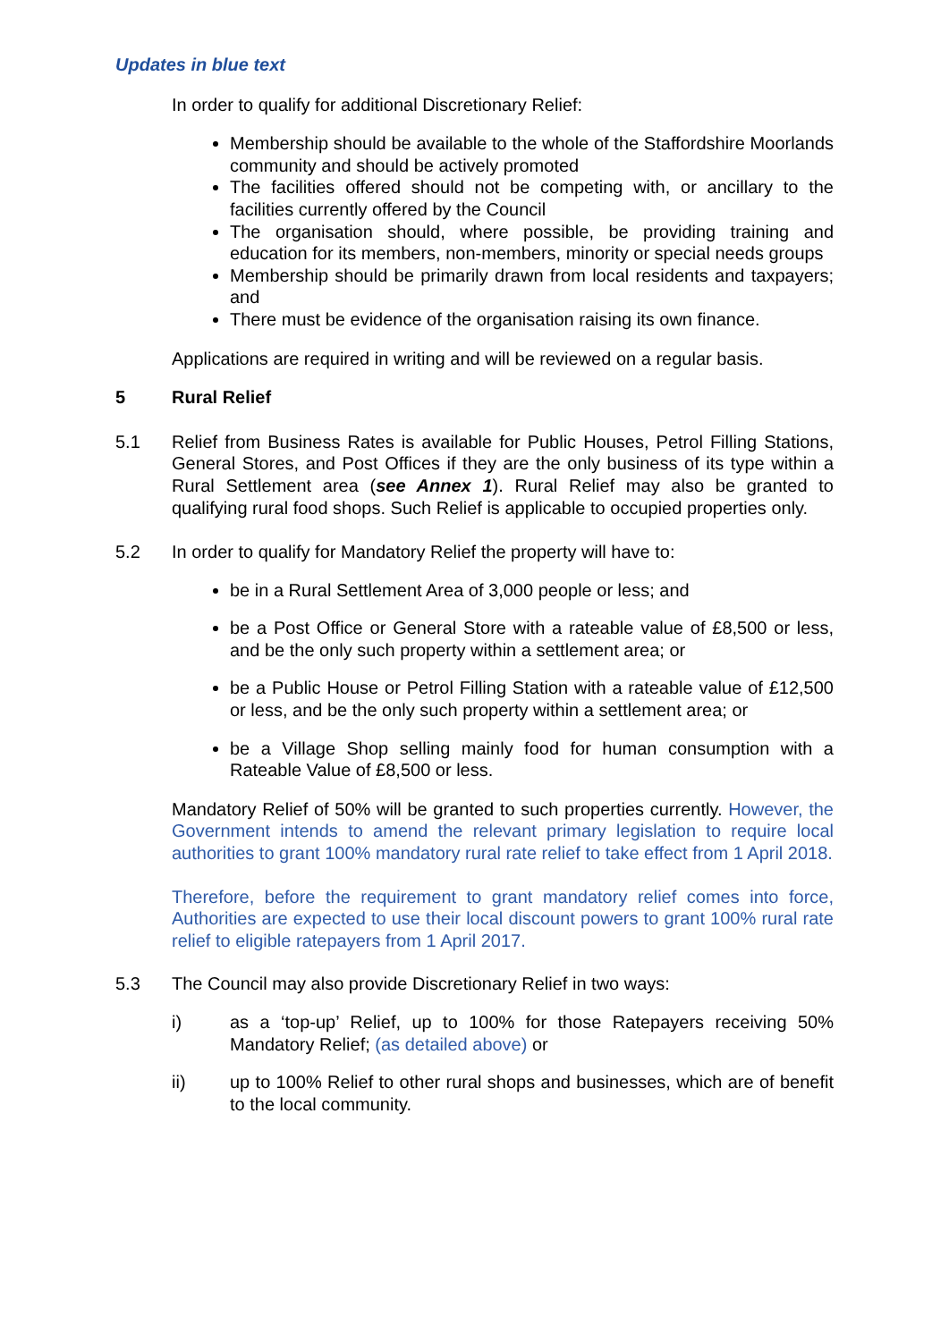Updates in blue text
In order to qualify for additional Discretionary Relief:
Membership should be available to the whole of the Staffordshire Moorlands community and should be actively promoted
The facilities offered should not be competing with, or ancillary to the facilities currently offered by the Council
The organisation should, where possible, be providing training and education for its members, non-members, minority or special needs groups
Membership should be primarily drawn from local residents and taxpayers; and
There must be evidence of the organisation raising its own finance.
Applications are required in writing and will be reviewed on a regular basis.
5 Rural Relief
5.1 Relief from Business Rates is available for Public Houses, Petrol Filling Stations, General Stores, and Post Offices if they are the only business of its type within a Rural Settlement area (see Annex 1). Rural Relief may also be granted to qualifying rural food shops. Such Relief is applicable to occupied properties only.
5.2 In order to qualify for Mandatory Relief the property will have to:
be in a Rural Settlement Area of 3,000 people or less; and
be a Post Office or General Store with a rateable value of £8,500 or less, and be the only such property within a settlement area; or
be a Public House or Petrol Filling Station with a rateable value of £12,500 or less, and be the only such property within a settlement area; or
be a Village Shop selling mainly food for human consumption with a Rateable Value of £8,500 or less.
Mandatory Relief of 50% will be granted to such properties currently. However, the Government intends to amend the relevant primary legislation to require local authorities to grant 100% mandatory rural rate relief to take effect from 1 April 2018.
Therefore, before the requirement to grant mandatory relief comes into force, Authorities are expected to use their local discount powers to grant 100% rural rate relief to eligible ratepayers from 1 April 2017.
5.3 The Council may also provide Discretionary Relief in two ways:
i) as a ‘top-up’ Relief, up to 100% for those Ratepayers receiving 50% Mandatory Relief; (as detailed above) or
ii) up to 100% Relief to other rural shops and businesses, which are of benefit to the local community.